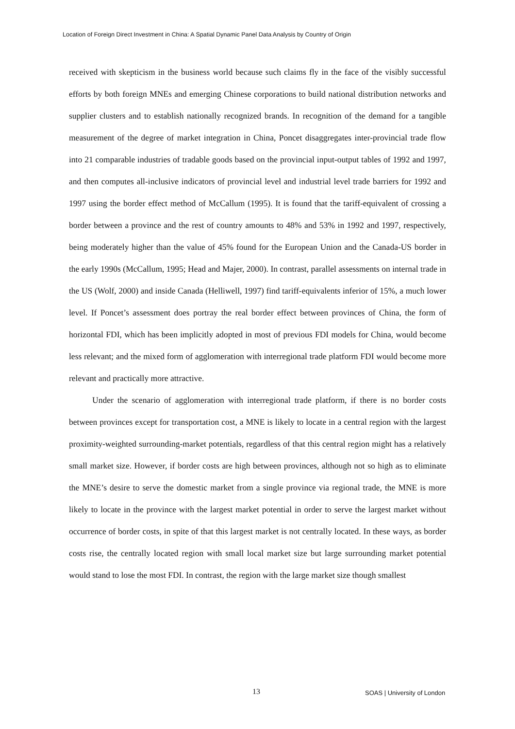Location of Foreign Direct Investment in China: A Spatial Dynamic Panel Data Analysis by Country of Origin
received with skepticism in the business world because such claims fly in the face of the visibly successful efforts by both foreign MNEs and emerging Chinese corporations to build national distribution networks and supplier clusters and to establish nationally recognized brands. In recognition of the demand for a tangible measurement of the degree of market integration in China, Poncet disaggregates inter-provincial trade flow into 21 comparable industries of tradable goods based on the provincial input-output tables of 1992 and 1997, and then computes all-inclusive indicators of provincial level and industrial level trade barriers for 1992 and 1997 using the border effect method of McCallum (1995). It is found that the tariff-equivalent of crossing a border between a province and the rest of country amounts to 48% and 53% in 1992 and 1997, respectively, being moderately higher than the value of 45% found for the European Union and the Canada-US border in the early 1990s (McCallum, 1995; Head and Majer, 2000). In contrast, parallel assessments on internal trade in the US (Wolf, 2000) and inside Canada (Helliwell, 1997) find tariff-equivalents inferior of 15%, a much lower level. If Poncet’s assessment does portray the real border effect between provinces of China, the form of horizontal FDI, which has been implicitly adopted in most of previous FDI models for China, would become less relevant; and the mixed form of agglomeration with interregional trade platform FDI would become more relevant and practically more attractive.
Under the scenario of agglomeration with interregional trade platform, if there is no border costs between provinces except for transportation cost, a MNE is likely to locate in a central region with the largest proximity-weighted surrounding-market potentials, regardless of that this central region might has a relatively small market size. However, if border costs are high between provinces, although not so high as to eliminate the MNE’s desire to serve the domestic market from a single province via regional trade, the MNE is more likely to locate in the province with the largest market potential in order to serve the largest market without occurrence of border costs, in spite of that this largest market is not centrally located. In these ways, as border costs rise, the centrally located region with small local market size but large surrounding market potential would stand to lose the most FDI. In contrast, the region with the large market size though smallest
13 SOAS | University of London